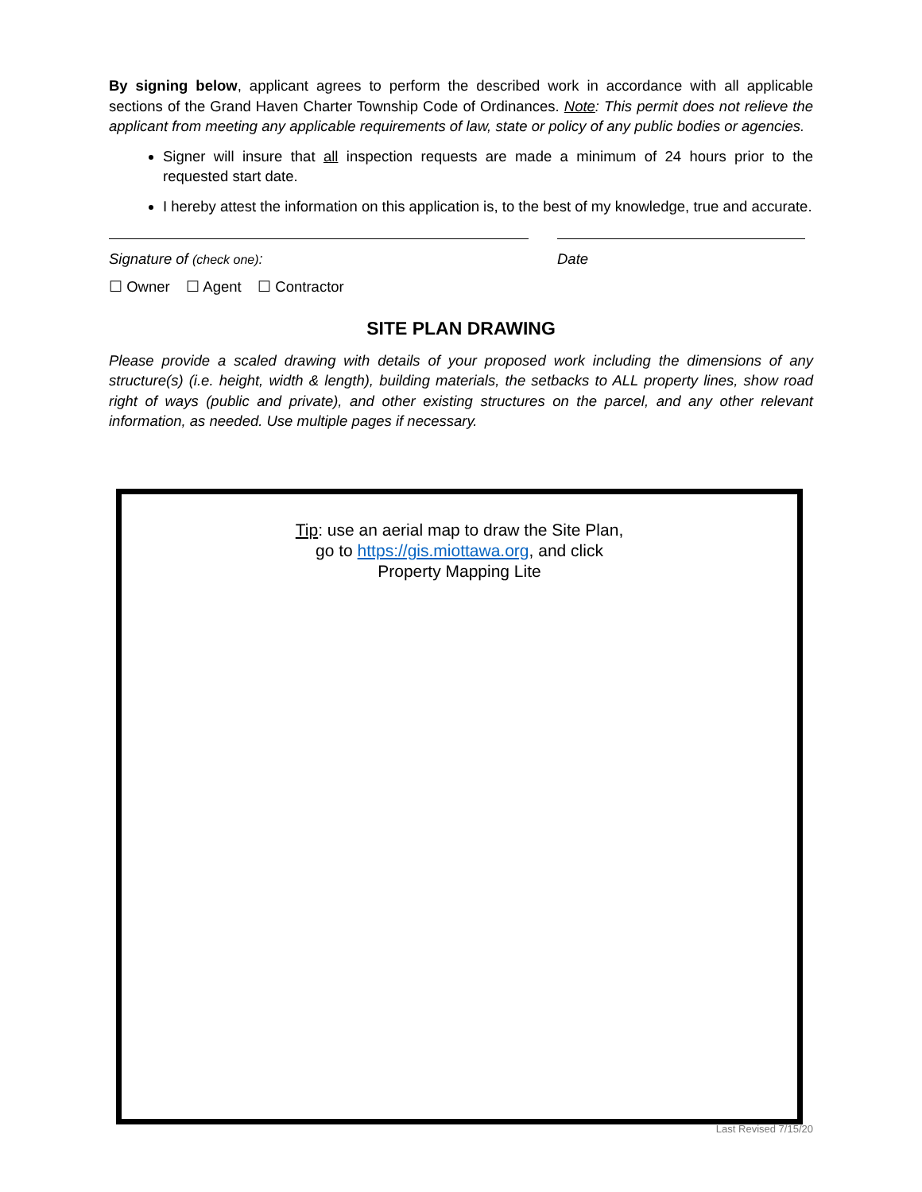By signing below, applicant agrees to perform the described work in accordance with all applicable sections of the Grand Haven Charter Township Code of Ordinances. Note: This permit does not relieve the applicant from meeting any applicable requirements of law, state or policy of any public bodies or agencies.
Signer will insure that all inspection requests are made a minimum of 24 hours prior to the requested start date.
I hereby attest the information on this application is, to the best of my knowledge, true and accurate.
Signature of (check one): Date
☐ Owner ☐ Agent ☐ Contractor
SITE PLAN DRAWING
Please provide a scaled drawing with details of your proposed work including the dimensions of any structure(s) (i.e. height, width & length), building materials, the setbacks to ALL property lines, show road right of ways (public and private), and other existing structures on the parcel, and any other relevant information, as needed. Use multiple pages if necessary.
Tip: use an aerial map to draw the Site Plan,
go to https://gis.miottawa.org, and click
Property Mapping Lite
Last Revised 7/15/20